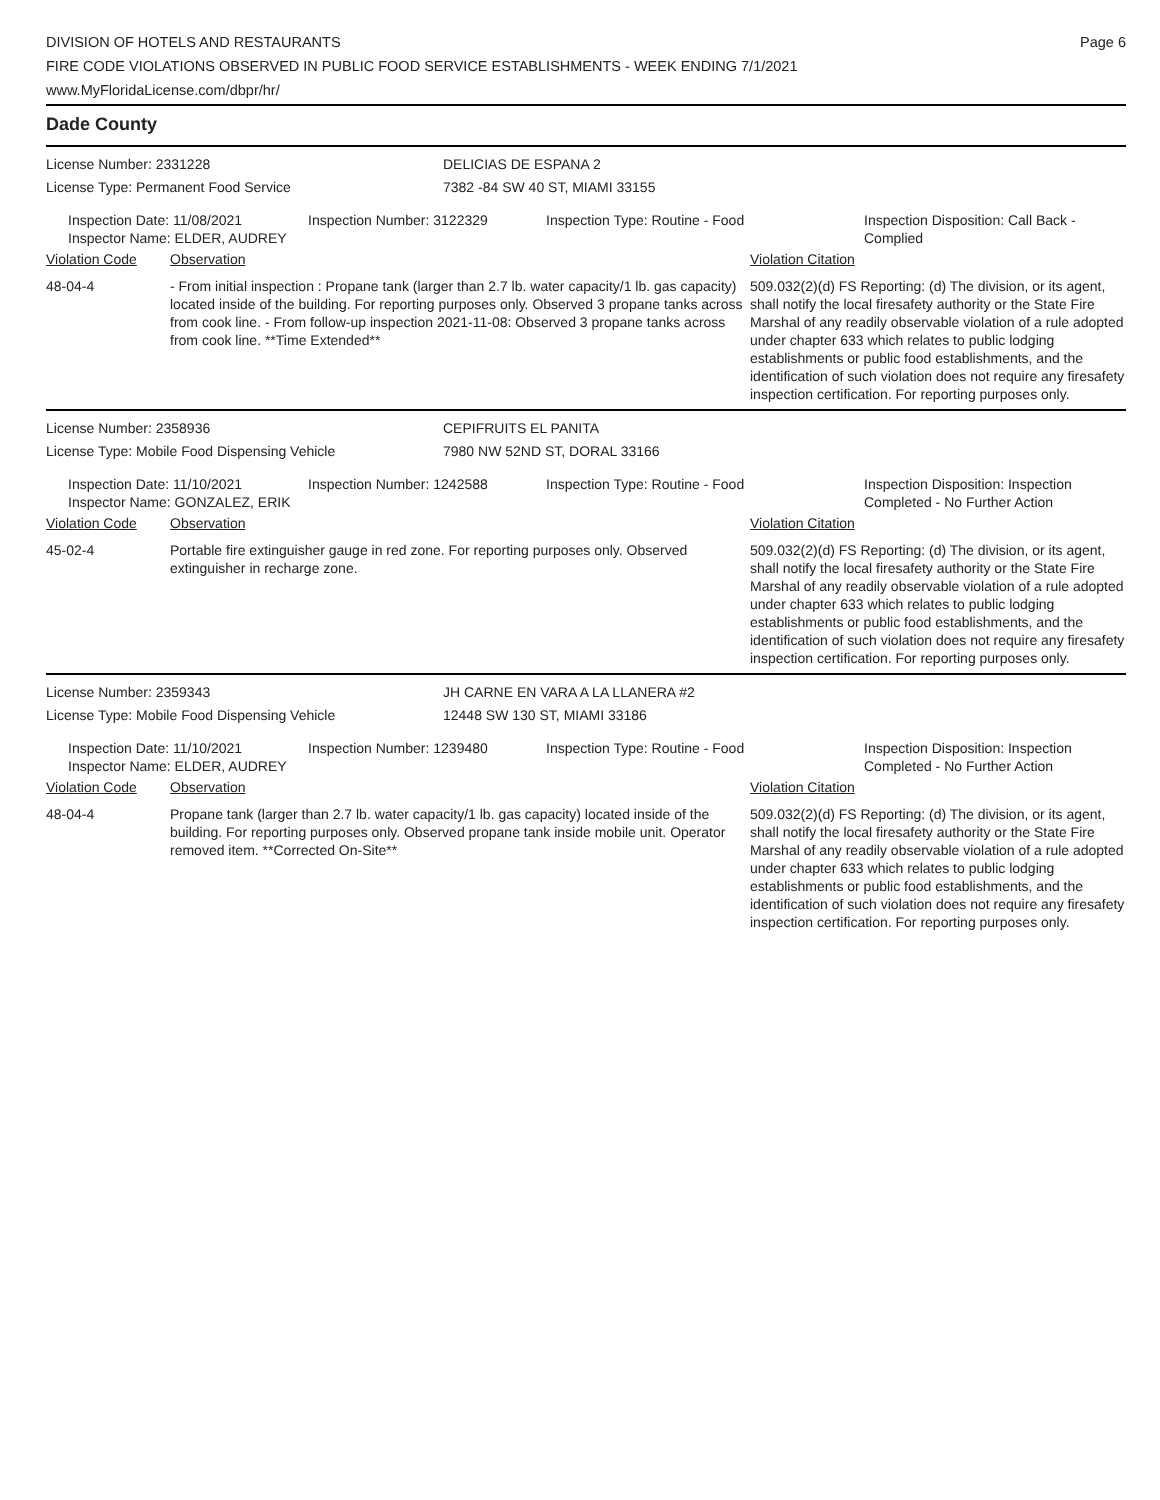DIVISION OF HOTELS AND RESTAURANTS
FIRE CODE VIOLATIONS OBSERVED IN PUBLIC FOOD SERVICE ESTABLISHMENTS - WEEK ENDING 7/1/2021
www.MyFloridaLicense.com/dbpr/hr/
Page 6
Dade County
License Number: 2331228
License Type: Permanent Food Service
DELICIAS DE ESPANA 2
7382 -84 SW 40 ST, MIAMI 33155
Inspection Date: 11/08/2021
Inspector Name: ELDER, AUDREY
Inspection Number: 3122329 Inspection Type: Routine - Food Inspection Disposition: Call Back - Complied
Violation Code Observation Violation Citation
48-04-4 - From initial inspection : Propane tank (larger than 2.7 lb. water capacity/1 lb. gas capacity) located inside of the building. For reporting purposes only. Observed 3 propane tanks across from cook line. - From follow-up inspection 2021-11-08: Observed 3 propane tanks across from cook line. **Time Extended**
509.032(2)(d) FS Reporting: (d) The division, or its agent, shall notify the local firesafety authority or the State Fire Marshal of any readily observable violation of a rule adopted under chapter 633 which relates to public lodging establishments or public food establishments, and the identification of such violation does not require any firesafety inspection certification. For reporting purposes only.
License Number: 2358936
License Type: Mobile Food Dispensing Vehicle
CEPIFRUITS EL PANITA
7980 NW 52ND ST, DORAL 33166
Inspection Date: 11/10/2021
Inspector Name: GONZALEZ, ERIK
Inspection Number: 1242588 Inspection Type: Routine - Food Inspection Disposition: Inspection Completed - No Further Action
Violation Code Observation Violation Citation
45-02-4 Portable fire extinguisher gauge in red zone. For reporting purposes only. Observed extinguisher in recharge zone.
509.032(2)(d) FS Reporting: (d) The division, or its agent, shall notify the local firesafety authority or the State Fire Marshal of any readily observable violation of a rule adopted under chapter 633 which relates to public lodging establishments or public food establishments, and the identification of such violation does not require any firesafety inspection certification. For reporting purposes only.
License Number: 2359343
License Type: Mobile Food Dispensing Vehicle
JH CARNE EN VARA A LA LLANERA #2
12448 SW 130 ST, MIAMI 33186
Inspection Date: 11/10/2021
Inspector Name: ELDER, AUDREY
Inspection Number: 1239480 Inspection Type: Routine - Food Inspection Disposition: Inspection Completed - No Further Action
Violation Code Observation Violation Citation
48-04-4 Propane tank (larger than 2.7 lb. water capacity/1 lb. gas capacity) located inside of the building. For reporting purposes only. Observed propane tank inside mobile unit. Operator removed item. **Corrected On-Site**
509.032(2)(d) FS Reporting: (d) The division, or its agent, shall notify the local firesafety authority or the State Fire Marshal of any readily observable violation of a rule adopted under chapter 633 which relates to public lodging establishments or public food establishments, and the identification of such violation does not require any firesafety inspection certification. For reporting purposes only.